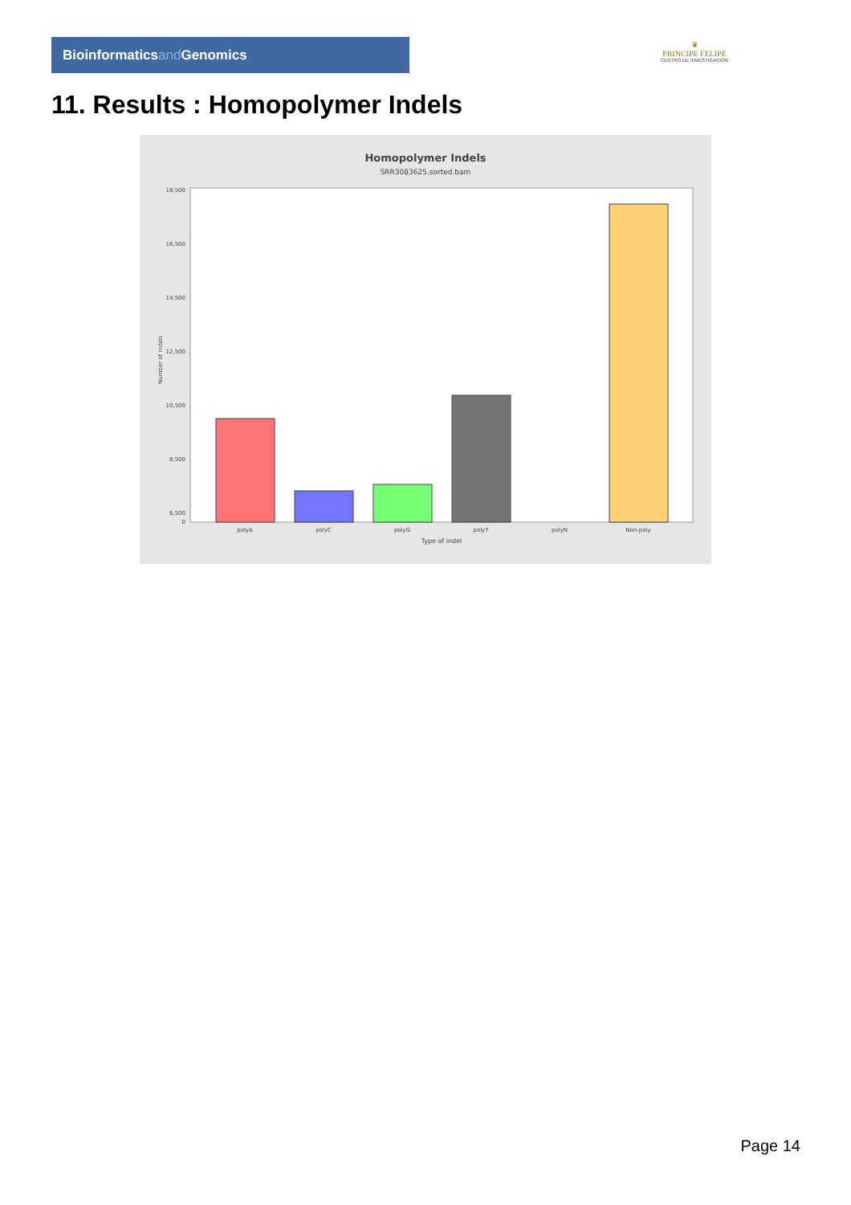Bioinformaticsand Genomics
♛
PRINCIPE FELIPE
CENTRO DE INVESTIGACION
11. Results : Homopolymer Indels
Homopolymer Indels
SRR3083625.sorted.bam
18,500
16,500
14,500
12,500
10,500
8,500
6,500
0
polyA
polyC
polyG
polyT
polyN
Non-poly
Type of indel
Number of indels
Page 14